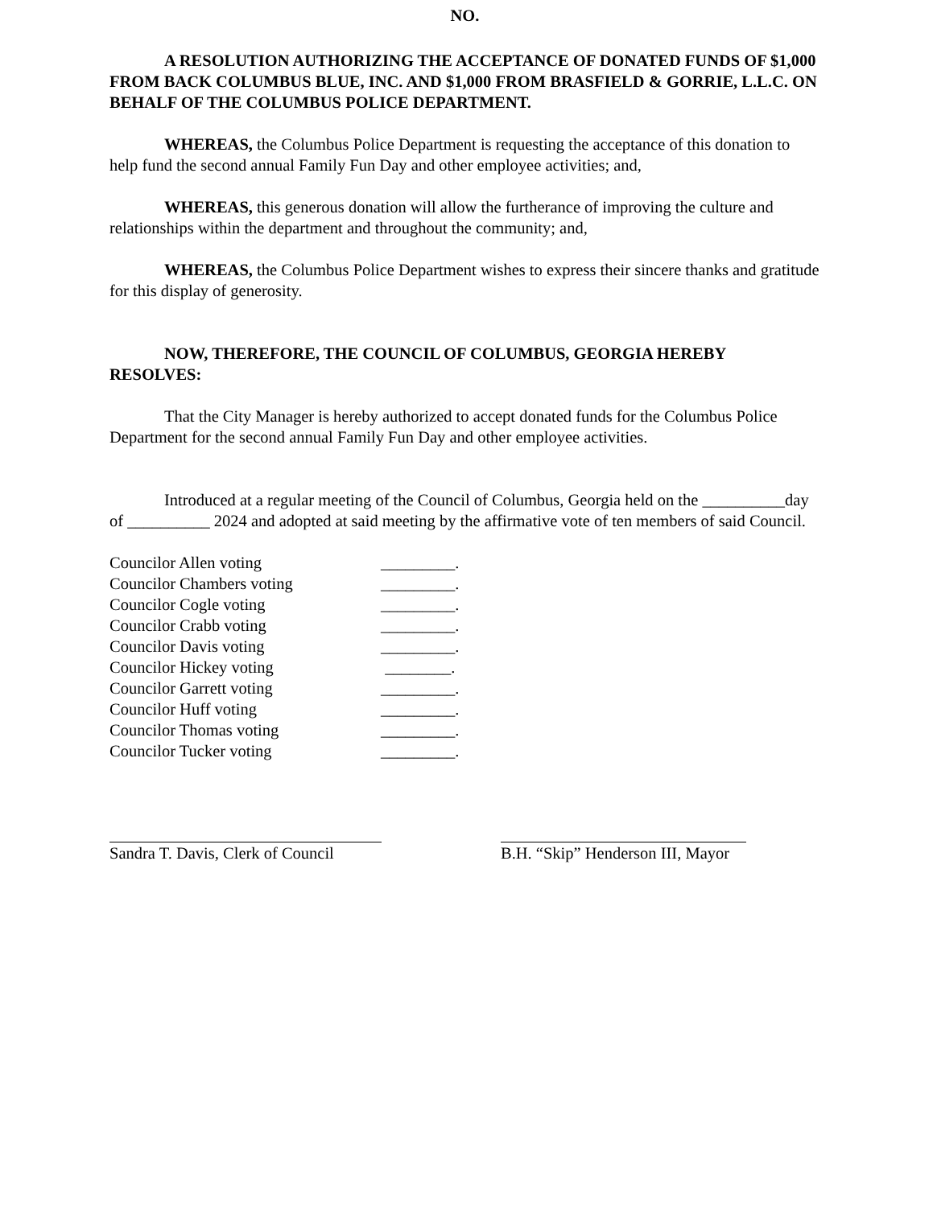NO.
A RESOLUTION AUTHORIZING THE ACCEPTANCE OF DONATED FUNDS OF $1,000 FROM BACK COLUMBUS BLUE, INC. AND $1,000 FROM BRASFIELD & GORRIE, L.L.C. ON BEHALF OF THE COLUMBUS POLICE DEPARTMENT.
WHEREAS, the Columbus Police Department is requesting the acceptance of this donation to help fund the second annual Family Fun Day and other employee activities; and,
WHEREAS, this generous donation will allow the furtherance of improving the culture and relationships within the department and throughout the community; and,
WHEREAS, the Columbus Police Department wishes to express their sincere thanks and gratitude for this display of generosity.
NOW, THEREFORE, THE COUNCIL OF COLUMBUS, GEORGIA HEREBY RESOLVES:
That the City Manager is hereby authorized to accept donated funds for the Columbus Police Department for the second annual Family Fun Day and other employee activities.
Introduced at a regular meeting of the Council of Columbus, Georgia held on the __________day of __________ 2024 and adopted at said meeting by the affirmative vote of ten members of said Council.
| Councilor Allen voting | _________. |
| Councilor Chambers voting | _________. |
| Councilor Cogle voting | _________. |
| Councilor Crabb voting | _________. |
| Councilor Davis voting | _________. |
| Councilor Hickey voting | ________. |
| Councilor Garrett voting | _________. |
| Councilor Huff voting | _________. |
| Councilor Thomas voting | _________. |
| Councilor Tucker voting | _________. |
Sandra T. Davis, Clerk of Council
B.H. “Skip” Henderson III, Mayor